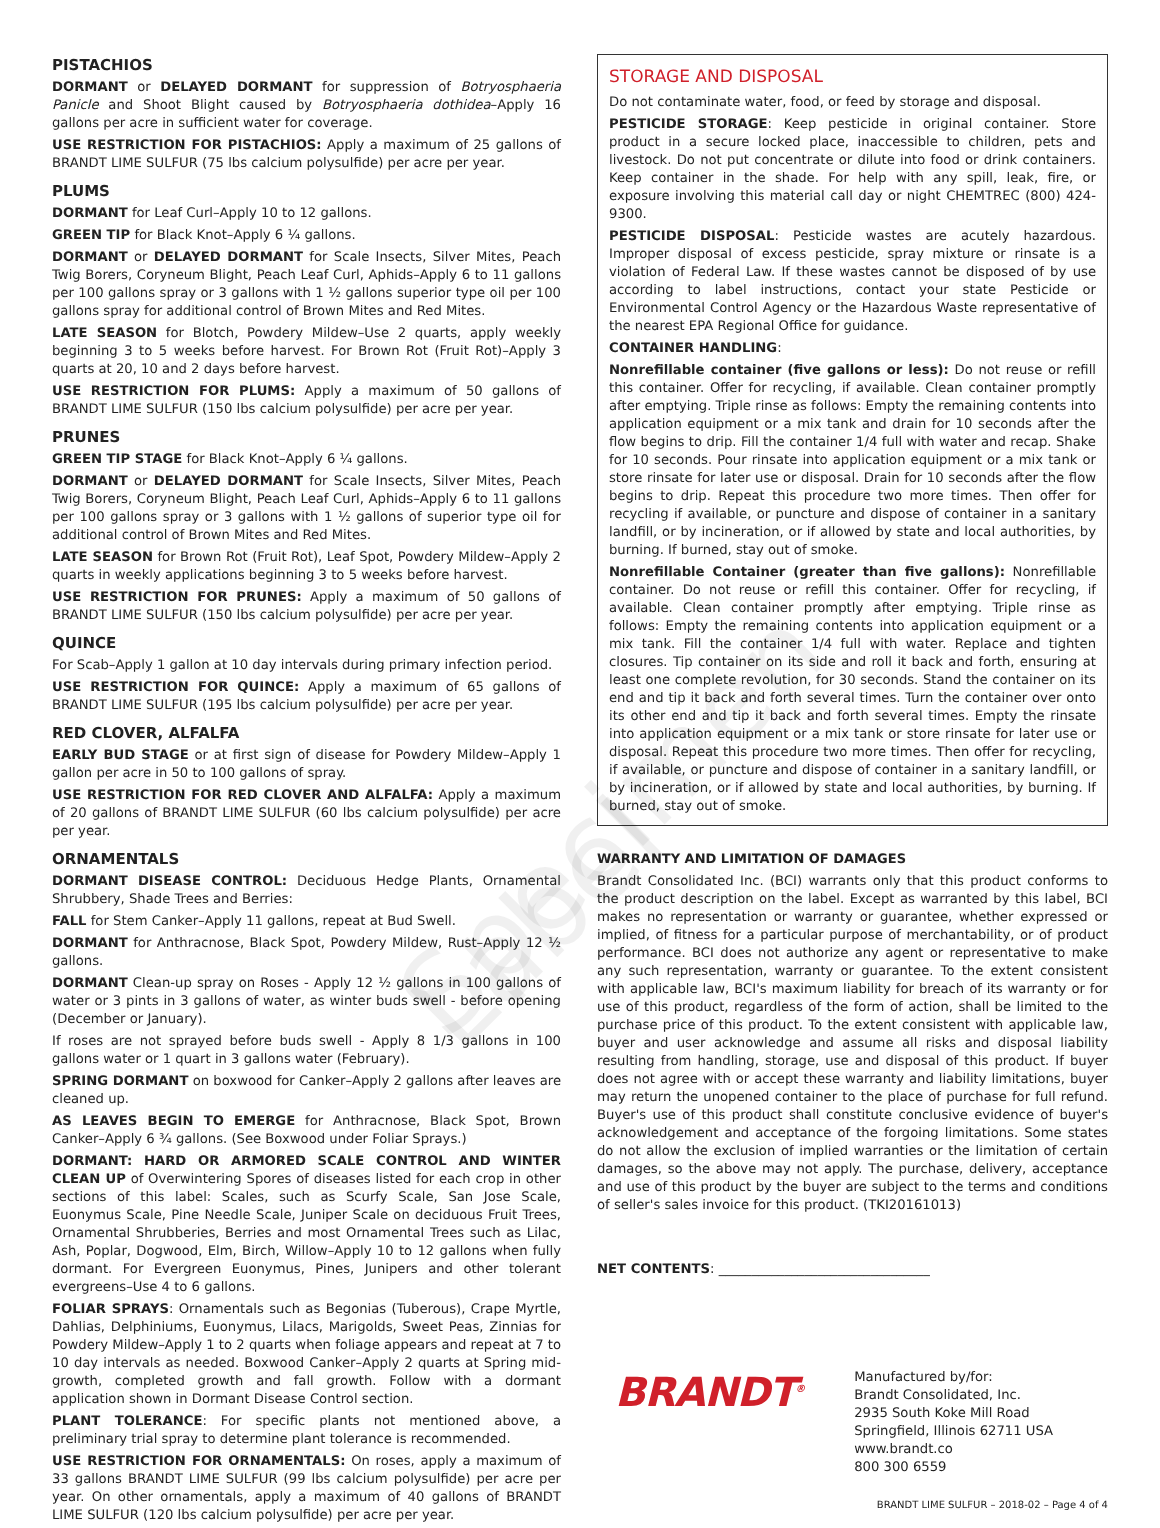Specimen Label
PISTACHIOS
DORMANT or DELAYED DORMANT for suppression of Botryosphaeria Panicle and Shoot Blight caused by Botryosphaeria dothidea–Apply 16 gallons per acre in sufficient water for coverage.
USE RESTRICTION FOR PISTACHIOS: Apply a maximum of 25 gallons of BRANDT LIME SULFUR (75 lbs calcium polysulfide) per acre per year.
PLUMS
DORMANT for Leaf Curl–Apply 10 to 12 gallons.
GREEN TIP for Black Knot–Apply 6 ¼ gallons.
DORMANT or DELAYED DORMANT for Scale Insects, Silver Mites, Peach Twig Borers, Coryneum Blight, Peach Leaf Curl, Aphids–Apply 6 to 11 gallons per 100 gallons spray or 3 gallons with 1 ½ gallons superior type oil per 100 gallons spray for additional control of Brown Mites and Red Mites.
LATE SEASON for Blotch, Powdery Mildew–Use 2 quarts, apply weekly beginning 3 to 5 weeks before harvest. For Brown Rot (Fruit Rot)–Apply 3 quarts at 20, 10 and 2 days before harvest.
USE RESTRICTION FOR PLUMS: Apply a maximum of 50 gallons of BRANDT LIME SULFUR (150 lbs calcium polysulfide) per acre per year.
PRUNES
GREEN TIP STAGE for Black Knot–Apply 6 ¼ gallons.
DORMANT or DELAYED DORMANT for Scale Insects, Silver Mites, Peach Twig Borers, Coryneum Blight, Peach Leaf Curl, Aphids–Apply 6 to 11 gallons per 100 gallons spray or 3 gallons with 1 ½ gallons of superior type oil for additional control of Brown Mites and Red Mites.
LATE SEASON for Brown Rot (Fruit Rot), Leaf Spot, Powdery Mildew–Apply 2 quarts in weekly applications beginning 3 to 5 weeks before harvest.
USE RESTRICTION FOR PRUNES: Apply a maximum of 50 gallons of BRANDT LIME SULFUR (150 lbs calcium polysulfide) per acre per year.
QUINCE
For Scab–Apply 1 gallon at 10 day intervals during primary infection period.
USE RESTRICTION FOR QUINCE: Apply a maximum of 65 gallons of BRANDT LIME SULFUR (195 lbs calcium polysulfide) per acre per year.
RED CLOVER, ALFALFA
EARLY BUD STAGE or at first sign of disease for Powdery Mildew–Apply 1 gallon per acre in 50 to 100 gallons of spray.
USE RESTRICTION FOR RED CLOVER AND ALFALFA: Apply a maximum of 20 gallons of BRANDT LIME SULFUR (60 lbs calcium polysulfide) per acre per year.
ORNAMENTALS
DORMANT DISEASE CONTROL: Deciduous Hedge Plants, Ornamental Shrubbery, Shade Trees and Berries:
FALL for Stem Canker–Apply 11 gallons, repeat at Bud Swell.
DORMANT for Anthracnose, Black Spot, Powdery Mildew, Rust–Apply 12 ½ gallons.
DORMANT Clean-up spray on Roses - Apply 12 ½ gallons in 100 gallons of water or 3 pints in 3 gallons of water, as winter buds swell - before opening (December or January).
If roses are not sprayed before buds swell - Apply 8 1/3 gallons in 100 gallons water or 1 quart in 3 gallons water (February).
SPRING DORMANT on boxwood for Canker–Apply 2 gallons after leaves are cleaned up.
AS LEAVES BEGIN TO EMERGE for Anthracnose, Black Spot, Brown Canker–Apply 6 ¾ gallons. (See Boxwood under Foliar Sprays.)
DORMANT: HARD OR ARMORED SCALE CONTROL AND WINTER CLEAN UP of Overwintering Spores of diseases listed for each crop in other sections of this label: Scales, such as Scurfy Scale, San Jose Scale, Euonymus Scale, Pine Needle Scale, Juniper Scale on deciduous Fruit Trees, Ornamental Shrubberies, Berries and most Ornamental Trees such as Lilac, Ash, Poplar, Dogwood, Elm, Birch, Willow–Apply 10 to 12 gallons when fully dormant. For Evergreen Euonymus, Pines, Junipers and other tolerant evergreens–Use 4 to 6 gallons.
FOLIAR SPRAYS: Ornamentals such as Begonias (Tuberous), Crape Myrtle, Dahlias, Delphiniums, Euonymus, Lilacs, Marigolds, Sweet Peas, Zinnias for Powdery Mildew–Apply 1 to 2 quarts when foliage appears and repeat at 7 to 10 day intervals as needed. Boxwood Canker–Apply 2 quarts at Spring mid-growth, completed growth and fall growth. Follow with a dormant application shown in Dormant Disease Control section.
PLANT TOLERANCE: For specific plants not mentioned above, a preliminary trial spray to determine plant tolerance is recommended.
USE RESTRICTION FOR ORNAMENTALS: On roses, apply a maximum of 33 gallons BRANDT LIME SULFUR (99 lbs calcium polysulfide) per acre per year. On other ornamentals, apply a maximum of 40 gallons of BRANDT LIME SULFUR (120 lbs calcium polysulfide) per acre per year.
STORAGE AND DISPOSAL
Do not contaminate water, food, or feed by storage and disposal.
PESTICIDE STORAGE: Keep pesticide in original container. Store product in a secure locked place, inaccessible to children, pets and livestock. Do not put concentrate or dilute into food or drink containers. Keep container in the shade. For help with any spill, leak, fire, or exposure involving this material call day or night CHEMTREC (800) 424-9300.
PESTICIDE DISPOSAL: Pesticide wastes are acutely hazardous. Improper disposal of excess pesticide, spray mixture or rinsate is a violation of Federal Law. If these wastes cannot be disposed of by use according to label instructions, contact your state Pesticide or Environmental Control Agency or the Hazardous Waste representative of the nearest EPA Regional Office for guidance.
CONTAINER HANDLING:
Nonrefillable container (five gallons or less): Do not reuse or refill this container. Offer for recycling, if available. Clean container promptly after emptying. Triple rinse as follows: Empty the remaining contents into application equipment or a mix tank and drain for 10 seconds after the flow begins to drip. Fill the container 1/4 full with water and recap. Shake for 10 seconds. Pour rinsate into application equipment or a mix tank or store rinsate for later use or disposal. Drain for 10 seconds after the flow begins to drip. Repeat this procedure two more times. Then offer for recycling if available, or puncture and dispose of container in a sanitary landfill, or by incineration, or if allowed by state and local authorities, by burning. If burned, stay out of smoke.
Nonrefillable Container (greater than five gallons): Nonrefillable container. Do not reuse or refill this container. Offer for recycling, if available. Clean container promptly after emptying. Triple rinse as follows: Empty the remaining contents into application equipment or a mix tank. Fill the container 1/4 full with water. Replace and tighten closures. Tip container on its side and roll it back and forth, ensuring at least one complete revolution, for 30 seconds. Stand the container on its end and tip it back and forth several times. Turn the container over onto its other end and tip it back and forth several times. Empty the rinsate into application equipment or a mix tank or store rinsate for later use or disposal. Repeat this procedure two more times. Then offer for recycling, if available, or puncture and dispose of container in a sanitary landfill, or by incineration, or if allowed by state and local authorities, by burning. If burned, stay out of smoke.
WARRANTY AND LIMITATION OF DAMAGES
Brandt Consolidated Inc. (BCI) warrants only that this product conforms to the product description on the label. Except as warranted by this label, BCI makes no representation or warranty or guarantee, whether expressed or implied, of fitness for a particular purpose of merchantability, or of product performance. BCI does not authorize any agent or representative to make any such representation, warranty or guarantee. To the extent consistent with applicable law, BCI's maximum liability for breach of its warranty or for use of this product, regardless of the form of action, shall be limited to the purchase price of this product. To the extent consistent with applicable law, buyer and user acknowledge and assume all risks and disposal liability resulting from handling, storage, use and disposal of this product. If buyer does not agree with or accept these warranty and liability limitations, buyer may return the unopened container to the place of purchase for full refund. Buyer's use of this product shall constitute conclusive evidence of buyer's acknowledgement and acceptance of the forgoing limitations. Some states do not allow the exclusion of implied warranties or the limitation of certain damages, so the above may not apply. The purchase, delivery, acceptance and use of this product by the buyer are subject to the terms and conditions of seller's sales invoice for this product. (TKI20161013)
NET CONTENTS: ________________________________
BRANDT<sup>®</sup>
Manufactured by/for:
Brandt Consolidated, Inc.
2935 South Koke Mill Road
Springfield, Illinois 62711 USA
www.brandt.co
800 300 6559
BRANDT LIME SULFUR – 2018-02 – Page 4 of 4